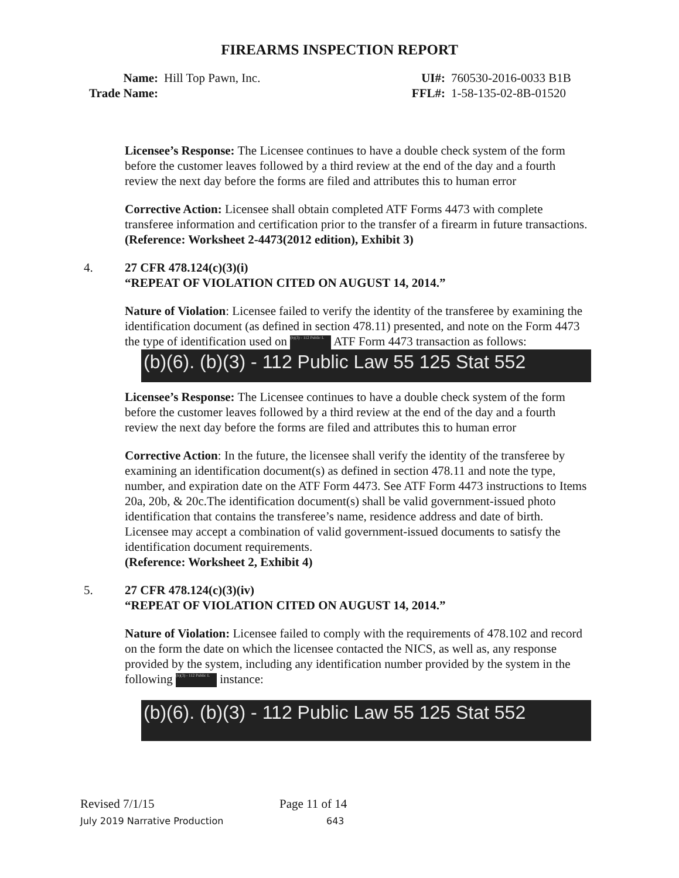FIREARMS INSPECTION REPORT
Name: Hill Top Pawn, Inc.
Trade Name:
UI#: 760530-2016-0033 B1B
FFL#: 1-58-135-02-8B-01520
Licensee’s Response: The Licensee continues to have a double check system of the form before the customer leaves followed by a third review at the end of the day and a fourth review the next day before the forms are filed and attributes this to human error
Corrective Action: Licensee shall obtain completed ATF Forms 4473 with complete transferee information and certification prior to the transfer of a firearm in future transactions.
(Reference: Worksheet 2-4473(2012 edition), Exhibit 3)
4. 27 CFR 478.124(c)(3)(i)
“REPEAT OF VIOLATION CITED ON AUGUST 14, 2014.”
Nature of Violation: Licensee failed to verify the identity of the transferee by examining the identification document (as defined in section 478.11) presented, and note on the Form 4473 the type of identification used on (b)(3) - 112 Public L ATF Form 4473 transaction as follows:
(b)(6). (b)(3) - 112 Public Law 55 125 Stat 552
Licensee’s Response: The Licensee continues to have a double check system of the form before the customer leaves followed by a third review at the end of the day and a fourth review the next day before the forms are filed and attributes this to human error
Corrective Action: In the future, the licensee shall verify the identity of the transferee by examining an identification document(s) as defined in section 478.11 and note the type, number, and expiration date on the ATF Form 4473. See ATF Form 4473 instructions to Items 20a, 20b, & 20c.The identification document(s) shall be valid government-issued photo identification that contains the transferee’s name, residence address and date of birth. Licensee may accept a combination of valid government-issued documents to satisfy the identification document requirements.
(Reference: Worksheet 2, Exhibit 4)
5. 27 CFR 478.124(c)(3)(iv)
“REPEAT OF VIOLATION CITED ON AUGUST 14, 2014.”
Nature of Violation: Licensee failed to comply with the requirements of 478.102 and record on the form the date on which the licensee contacted the NICS, as well as, any response provided by the system, including any identification number provided by the system in the following (b)(3) - 112 Public L instance:
(b)(6). (b)(3) - 112 Public Law 55 125 Stat 552
Revised 7/1/15 Page 11 of 14
July 2019 Narrative Production 643